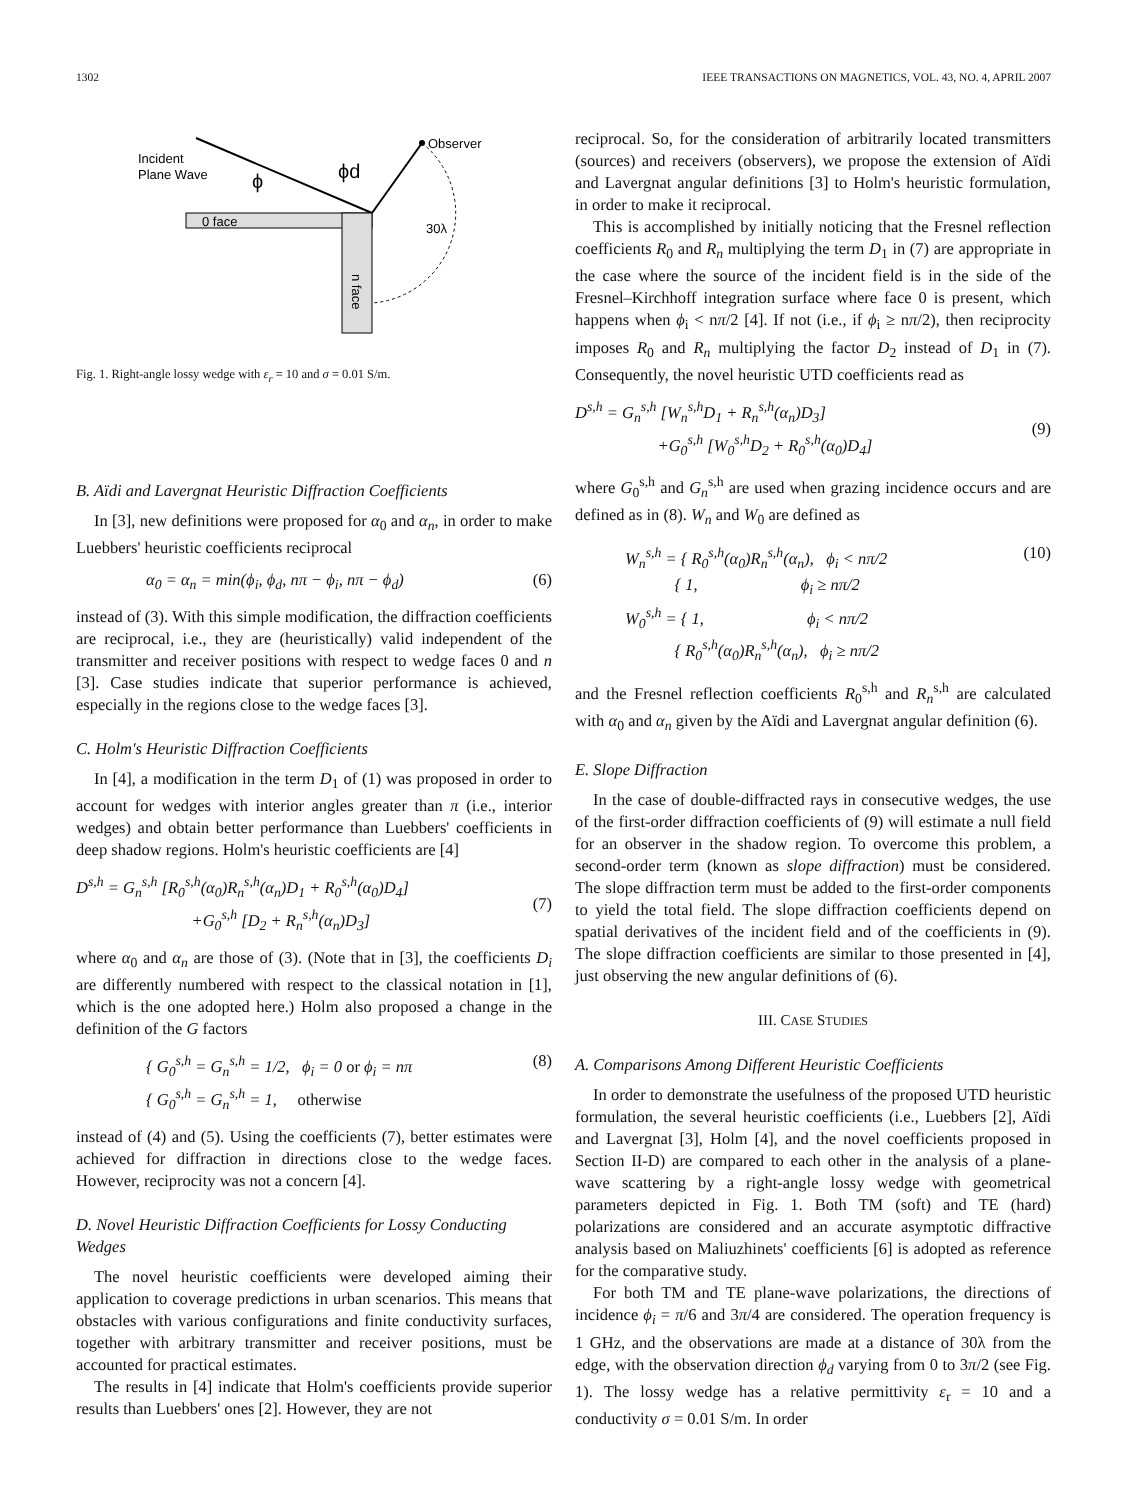1302 IEEE TRANSACTIONS ON MAGNETICS, VOL. 43, NO. 4, APRIL 2007
Incident
Plane Wave
Observer
0 face
n face
ϕ
ϕd
30λ
Fig. 1. Right-angle lossy wedge with ε<sub>r</sub> = 10 and σ = 0.01 S/m.
B. Aïdi and Lavergnat Heuristic Diffraction Coefficients
In [3], new definitions were proposed for α<sub>0</sub> and α<sub>n</sub>, in order to make Luebbers' heuristic coefficients reciprocal
α<sub>0</sub> = α<sub>n</sub> = min(ϕ<sub>i</sub>, ϕ<sub>d</sub>, nπ − ϕ<sub>i</sub>, nπ − ϕ<sub>d</sub>) (6)
instead of (3). With this simple modification, the diffraction coefficients are reciprocal, i.e., they are (heuristically) valid independent of the transmitter and receiver positions with respect to wedge faces 0 and n [3]. Case studies indicate that superior performance is achieved, especially in the regions close to the wedge faces [3].
C. Holm's Heuristic Diffraction Coefficients
In [4], a modification in the term D<sub>1</sub> of (1) was proposed in order to account for wedges with interior angles greater than π (i.e., interior wedges) and obtain better performance than Luebbers' coefficients in deep shadow regions. Holm's heuristic coefficients are [4]
D<sup>s,h</sup> = G<sub>n</sub><sup>s,h</sup> [R<sub>0</sub><sup>s,h</sup>(α<sub>0</sub>)R<sub>n</sub><sup>s,h</sup>(α<sub>n</sub>)D<sub>1</sub> + R<sub>0</sub><sup>s,h</sup>(α<sub>0</sub>)D<sub>4</sub>]
+G<sub>0</sub><sup>s,h</sup> [D<sub>2</sub> + R<sub>n</sub><sup>s,h</sup>(α<sub>n</sub>)D<sub>3</sub>]
(7)
where α<sub>0</sub> and α<sub>n</sub> are those of (3). (Note that in [3], the coefficients D<sub>i</sub> are differently numbered with respect to the classical notation in [1], which is the one adopted here.) Holm also proposed a change in the definition of the G factors
{ G<sub>0</sub><sup>s,h</sup> = G<sub>n</sub><sup>s,h</sup> = 1/2, ϕ<sub>i</sub> = 0 or ϕ<sub>i</sub> = nπ
{ G<sub>0</sub><sup>s,h</sup> = G<sub>n</sub><sup>s,h</sup> = 1, otherwise (8)
instead of (4) and (5). Using the coefficients (7), better estimates were achieved for diffraction in directions close to the wedge faces. However, reciprocity was not a concern [4].
D. Novel Heuristic Diffraction Coefficients for Lossy Conducting Wedges
The novel heuristic coefficients were developed aiming their application to coverage predictions in urban scenarios. This means that obstacles with various configurations and finite conductivity surfaces, together with arbitrary transmitter and receiver positions, must be accounted for practical estimates.
The results in [4] indicate that Holm's coefficients provide superior results than Luebbers' ones [2]. However, they are not
reciprocal. So, for the consideration of arbitrarily located transmitters (sources) and receivers (observers), we propose the extension of Aïdi and Lavergnat angular definitions [3] to Holm's heuristic formulation, in order to make it reciprocal.
This is accomplished by initially noticing that the Fresnel reflection coefficients R<sub>0</sub> and R<sub>n</sub> multiplying the term D<sub>1</sub> in (7) are appropriate in the case where the source of the incident field is in the side of the Fresnel–Kirchhoff integration surface where face 0 is present, which happens when ϕ<sub>i</sub> < nπ/2 [4]. If not (i.e., if ϕ<sub>i</sub> ≥ nπ/2), then reciprocity imposes R<sub>0</sub> and R<sub>n</sub> multiplying the factor D<sub>2</sub> instead of D<sub>1</sub> in (7). Consequently, the novel heuristic UTD coefficients read as
D<sup>s,h</sup> = G<sub>n</sub><sup>s,h</sup> [W<sub>n</sub><sup>s,h</sup>D<sub>1</sub> + R<sub>n</sub><sup>s,h</sup>(α<sub>n</sub>)D<sub>3</sub>]
+G<sub>0</sub><sup>s,h</sup> [W<sub>0</sub><sup>s,h</sup>D<sub>2</sub> + R<sub>0</sub><sup>s,h</sup>(α<sub>0</sub>)D<sub>4</sub>]
(9)
where G<sub>0</sub><sup>s,h</sup> and G<sub>n</sub><sup>s,h</sup> are used when grazing incidence occurs and are defined as in (8). W<sub>n</sub> and W<sub>0</sub> are defined as
W<sub>n</sub><sup>s,h</sup> = { R<sub>0</sub><sup>s,h</sup>(α<sub>0</sub>)R<sub>n</sub><sup>s,h</sup>(α<sub>n</sub>), ϕ<sub>i</sub> < nπ/2
{ 1, ϕ<sub>i</sub> ≥ nπ/2
W<sub>0</sub><sup>s,h</sup> = { 1, ϕ<sub>i</sub> < nπ/2
{ R<sub>0</sub><sup>s,h</sup>(α<sub>0</sub>)R<sub>n</sub><sup>s,h</sup>(α<sub>n</sub>), ϕ<sub>i</sub> ≥ nπ/2 (10)
and the Fresnel reflection coefficients R<sub>0</sub><sup>s,h</sup> and R<sub>n</sub><sup>s,h</sup> are calculated with α<sub>0</sub> and α<sub>n</sub> given by the Aïdi and Lavergnat angular definition (6).
E. Slope Diffraction
In the case of double-diffracted rays in consecutive wedges, the use of the first-order diffraction coefficients of (9) will estimate a null field for an observer in the shadow region. To overcome this problem, a second-order term (known as slope diffraction) must be considered. The slope diffraction term must be added to the first-order components to yield the total field. The slope diffraction coefficients depend on spatial derivatives of the incident field and of the coefficients in (9). The slope diffraction coefficients are similar to those presented in [4], just observing the new angular definitions of (6).
III. CASE STUDIES
A. Comparisons Among Different Heuristic Coefficients
In order to demonstrate the usefulness of the proposed UTD heuristic formulation, the several heuristic coefficients (i.e., Luebbers [2], Aïdi and Lavergnat [3], Holm [4], and the novel coefficients proposed in Section II-D) are compared to each other in the analysis of a plane-wave scattering by a right-angle lossy wedge with geometrical parameters depicted in Fig. 1. Both TM (soft) and TE (hard) polarizations are considered and an accurate asymptotic diffractive analysis based on Maliuzhinets' coefficients [6] is adopted as reference for the comparative study.
For both TM and TE plane-wave polarizations, the directions of incidence ϕ<sub>i</sub> = π/6 and 3π/4 are considered. The operation frequency is 1 GHz, and the observations are made at a distance of 30λ from the edge, with the observation direction ϕ<sub>d</sub> varying from 0 to 3π/2 (see Fig. 1). The lossy wedge has a relative permittivity ε<sub>r</sub> = 10 and a conductivity σ = 0.01 S/m. In order